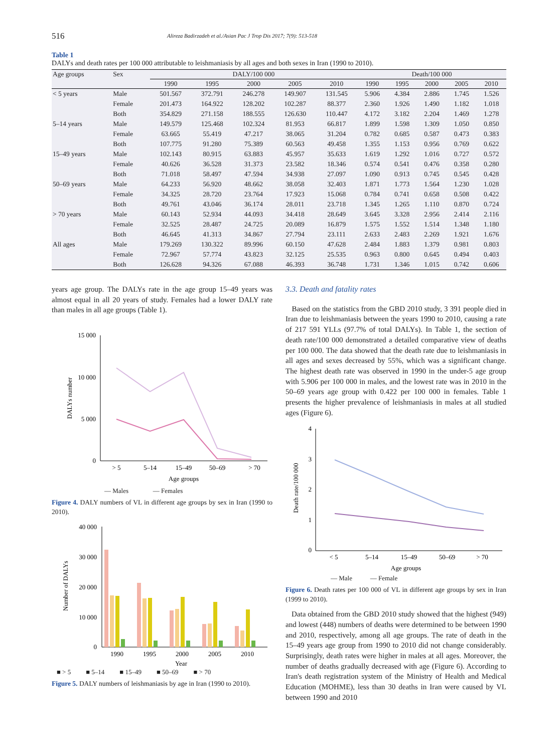516
Alireza Badirzadeh et al./Asian Pac J Trop Dis 2017; 7(9): 513-518
Table 1
DALYs and death rates per 100 000 attributable to leishmaniasis by all ages and both sexes in Iran (1990 to 2010).
| Age groups | Sex | DALY/100 000 | | | | | Death/100 000 | | | | |
| --- | --- | --- | --- | --- | --- | --- | --- | --- | --- | --- | --- |
| | | 1990 | 1995 | 2000 | 2005 | 2010 | 1990 | 1995 | 2000 | 2005 | 2010 |
| < 5 years | Male | 501.567 | 372.791 | 246.278 | 149.907 | 131.545 | 5.906 | 4.384 | 2.886 | 1.745 | 1.526 |
| | Female | 201.473 | 164.922 | 128.202 | 102.287 | 88.377 | 2.360 | 1.926 | 1.490 | 1.182 | 1.018 |
| | Both | 354.829 | 271.158 | 188.555 | 126.630 | 110.447 | 4.172 | 3.182 | 2.204 | 1.469 | 1.278 |
| 5–14 years | Male | 149.579 | 125.468 | 102.324 | 81.953 | 66.817 | 1.899 | 1.598 | 1.309 | 1.050 | 0.850 |
| | Female | 63.665 | 55.419 | 47.217 | 38.065 | 31.204 | 0.782 | 0.685 | 0.587 | 0.473 | 0.383 |
| | Both | 107.775 | 91.280 | 75.389 | 60.563 | 49.458 | 1.355 | 1.153 | 0.956 | 0.769 | 0.622 |
| 15–49 years | Male | 102.143 | 80.915 | 63.883 | 45.957 | 35.633 | 1.619 | 1.292 | 1.016 | 0.727 | 0.572 |
| | Female | 40.626 | 36.528 | 31.373 | 23.582 | 18.346 | 0.574 | 0.541 | 0.476 | 0.358 | 0.280 |
| | Both | 71.018 | 58.497 | 47.594 | 34.938 | 27.097 | 1.090 | 0.913 | 0.745 | 0.545 | 0.428 |
| 50–69 years | Male | 64.233 | 56.920 | 48.662 | 38.058 | 32.403 | 1.871 | 1.773 | 1.564 | 1.230 | 1.028 |
| | Female | 34.325 | 28.720 | 23.764 | 17.923 | 15.068 | 0.784 | 0.741 | 0.658 | 0.508 | 0.422 |
| | Both | 49.761 | 43.046 | 36.174 | 28.011 | 23.718 | 1.345 | 1.265 | 1.110 | 0.870 | 0.724 |
| > 70 years | Male | 60.143 | 52.934 | 44.093 | 34.418 | 28.649 | 3.645 | 3.328 | 2.956 | 2.414 | 2.116 |
| | Female | 32.525 | 28.487 | 24.725 | 20.089 | 16.879 | 1.575 | 1.552 | 1.514 | 1.348 | 1.180 |
| | Both | 46.645 | 41.313 | 34.867 | 27.794 | 23.111 | 2.633 | 2.483 | 2.269 | 1.921 | 1.676 |
| All ages | Male | 179.269 | 130.322 | 89.996 | 60.150 | 47.628 | 2.484 | 1.883 | 1.379 | 0.981 | 0.803 |
| | Female | 72.967 | 57.774 | 43.823 | 32.125 | 25.535 | 0.963 | 0.800 | 0.645 | 0.494 | 0.403 |
| | Both | 126.628 | 94.326 | 67.088 | 46.393 | 36.748 | 1.731 | 1.346 | 1.015 | 0.742 | 0.606 |
years age group. The DALYs rate in the age group 15–49 years was almost equal in all 20 years of study. Females had a lower DALY rate than males in all age groups (Table 1).
15 000
10 000
5 000
0
DALYs number
> 5
5–14
15–49
50–69
> 70
Age groups
— Males — Females
Figure 4. DALY numbers of VL in different age groups by sex in Iran (1990 to 2010).
40 000
30 000
20 000
10 000
0
Number of DALYs
1990
1995
2000
2005
2010
Year
■ > 5 ■ 5–14 ■ 15–49 ■ 50–69 ■ > 70
Figure 5. DALY numbers of leishmaniasis by age in Iran (1990 to 2010).
3.3. Death and fatality rates
Based on the statistics from the GBD 2010 study, 3 391 people died in Iran due to leishmaniasis between the years 1990 to 2010, causing a rate of 217 591 YLLs (97.7% of total DALYs). In Table 1, the section of death rate/100 000 demonstrated a detailed comparative view of deaths per 100 000. The data showed that the death rate due to leishmaniasis in all ages and sexes decreased by 55%, which was a significant change. The highest death rate was observed in 1990 in the under-5 age group with 5.906 per 100 000 in males, and the lowest rate was in 2010 in the 50–69 years age group with 0.422 per 100 000 in females. Table 1 presents the higher prevalence of leishmaniasis in males at all studied ages (Figure 6).
4
3
2
1
0
Death rate/100 000
< 5
5–14
15–49
50–69
> 70
Age groups
— Male — Female
Figure 6. Death rates per 100 000 of VL in different age groups by sex in Iran (1999 to 2010).
Data obtained from the GBD 2010 study showed that the highest (949) and lowest (448) numbers of deaths were determined to be between 1990 and 2010, respectively, among all age groups. The rate of death in the 15–49 years age group from 1990 to 2010 did not change considerably. Surprisingly, death rates were higher in males at all ages. Moreover, the number of deaths gradually decreased with age (Figure 6). According to Iran's death registration system of the Ministry of Health and Medical Education (MOHME), less than 30 deaths in Iran were caused by VL between 1990 and 2010